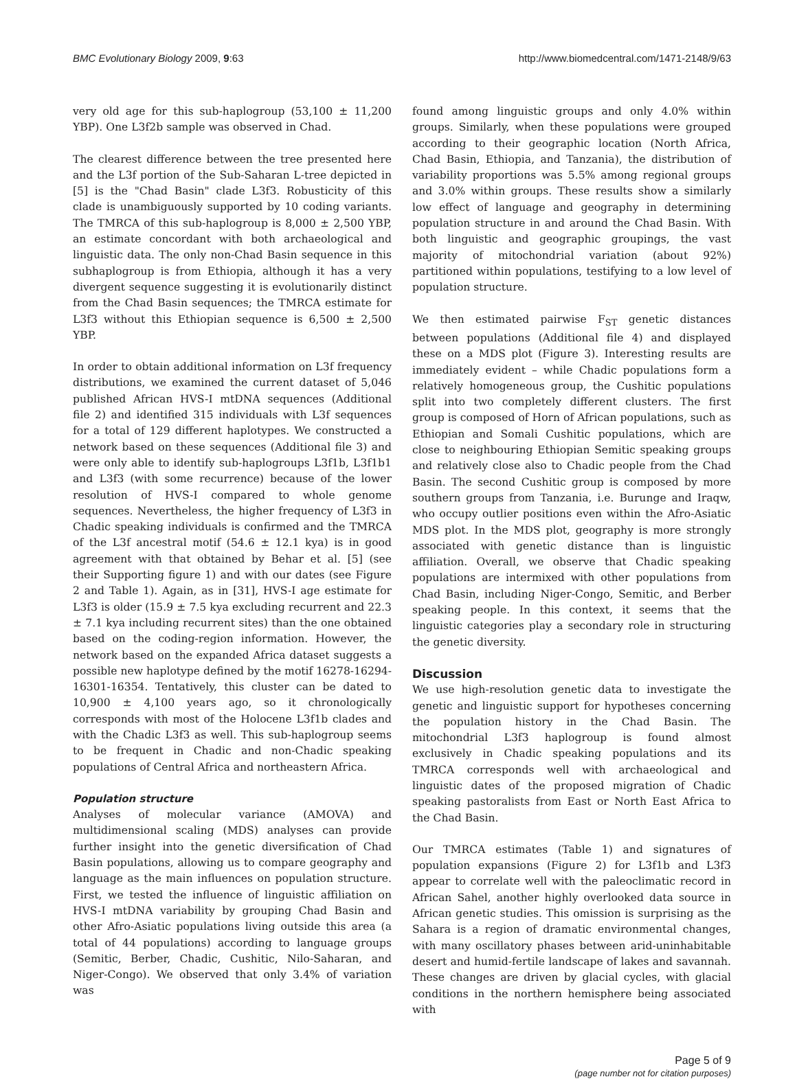BMC Evolutionary Biology 2009, 9:63 http://www.biomedcentral.com/1471-2148/9/63
very old age for this sub-haplogroup (53,100 ± 11,200 YBP). One L3f2b sample was observed in Chad.
The clearest difference between the tree presented here and the L3f portion of the Sub-Saharan L-tree depicted in [5] is the "Chad Basin" clade L3f3. Robusticity of this clade is unambiguously supported by 10 coding variants. The TMRCA of this sub-haplogroup is 8,000 ± 2,500 YBP, an estimate concordant with both archaeological and linguistic data. The only non-Chad Basin sequence in this subhaplogroup is from Ethiopia, although it has a very divergent sequence suggesting it is evolutionarily distinct from the Chad Basin sequences; the TMRCA estimate for L3f3 without this Ethiopian sequence is 6,500 ± 2,500 YBP.
In order to obtain additional information on L3f frequency distributions, we examined the current dataset of 5,046 published African HVS-I mtDNA sequences (Additional file 2) and identified 315 individuals with L3f sequences for a total of 129 different haplotypes. We constructed a network based on these sequences (Additional file 3) and were only able to identify sub-haplogroups L3f1b, L3f1b1 and L3f3 (with some recurrence) because of the lower resolution of HVS-I compared to whole genome sequences. Nevertheless, the higher frequency of L3f3 in Chadic speaking individuals is confirmed and the TMRCA of the L3f ancestral motif (54.6 ± 12.1 kya) is in good agreement with that obtained by Behar et al. [5] (see their Supporting figure 1) and with our dates (see Figure 2 and Table 1). Again, as in [31], HVS-I age estimate for L3f3 is older (15.9 ± 7.5 kya excluding recurrent and 22.3 ± 7.1 kya including recurrent sites) than the one obtained based on the coding-region information. However, the network based on the expanded Africa dataset suggests a possible new haplotype defined by the motif 16278-16294-16301-16354. Tentatively, this cluster can be dated to 10,900 ± 4,100 years ago, so it chronologically corresponds with most of the Holocene L3f1b clades and with the Chadic L3f3 as well. This sub-haplogroup seems to be frequent in Chadic and non-Chadic speaking populations of Central Africa and northeastern Africa.
Population structure
Analyses of molecular variance (AMOVA) and multidimensional scaling (MDS) analyses can provide further insight into the genetic diversification of Chad Basin populations, allowing us to compare geography and language as the main influences on population structure. First, we tested the influence of linguistic affiliation on HVS-I mtDNA variability by grouping Chad Basin and other Afro-Asiatic populations living outside this area (a total of 44 populations) according to language groups (Semitic, Berber, Chadic, Cushitic, Nilo-Saharan, and Niger-Congo). We observed that only 3.4% of variation was
found among linguistic groups and only 4.0% within groups. Similarly, when these populations were grouped according to their geographic location (North Africa, Chad Basin, Ethiopia, and Tanzania), the distribution of variability proportions was 5.5% among regional groups and 3.0% within groups. These results show a similarly low effect of language and geography in determining population structure in and around the Chad Basin. With both linguistic and geographic groupings, the vast majority of mitochondrial variation (about 92%) partitioned within populations, testifying to a low level of population structure.
We then estimated pairwise F<sub>ST</sub> genetic distances between populations (Additional file 4) and displayed these on a MDS plot (Figure 3). Interesting results are immediately evident – while Chadic populations form a relatively homogeneous group, the Cushitic populations split into two completely different clusters. The first group is composed of Horn of African populations, such as Ethiopian and Somali Cushitic populations, which are close to neighbouring Ethiopian Semitic speaking groups and relatively close also to Chadic people from the Chad Basin. The second Cushitic group is composed by more southern groups from Tanzania, i.e. Burunge and Iraqw, who occupy outlier positions even within the Afro-Asiatic MDS plot. In the MDS plot, geography is more strongly associated with genetic distance than is linguistic affiliation. Overall, we observe that Chadic speaking populations are intermixed with other populations from Chad Basin, including Niger-Congo, Semitic, and Berber speaking people. In this context, it seems that the linguistic categories play a secondary role in structuring the genetic diversity.
Discussion
We use high-resolution genetic data to investigate the genetic and linguistic support for hypotheses concerning the population history in the Chad Basin. The mitochondrial L3f3 haplogroup is found almost exclusively in Chadic speaking populations and its TMRCA corresponds well with archaeological and linguistic dates of the proposed migration of Chadic speaking pastoralists from East or North East Africa to the Chad Basin.
Our TMRCA estimates (Table 1) and signatures of population expansions (Figure 2) for L3f1b and L3f3 appear to correlate well with the paleoclimatic record in African Sahel, another highly overlooked data source in African genetic studies. This omission is surprising as the Sahara is a region of dramatic environmental changes, with many oscillatory phases between arid-uninhabitable desert and humid-fertile landscape of lakes and savannah. These changes are driven by glacial cycles, with glacial conditions in the northern hemisphere being associated with
Page 5 of 9
(page number not for citation purposes)